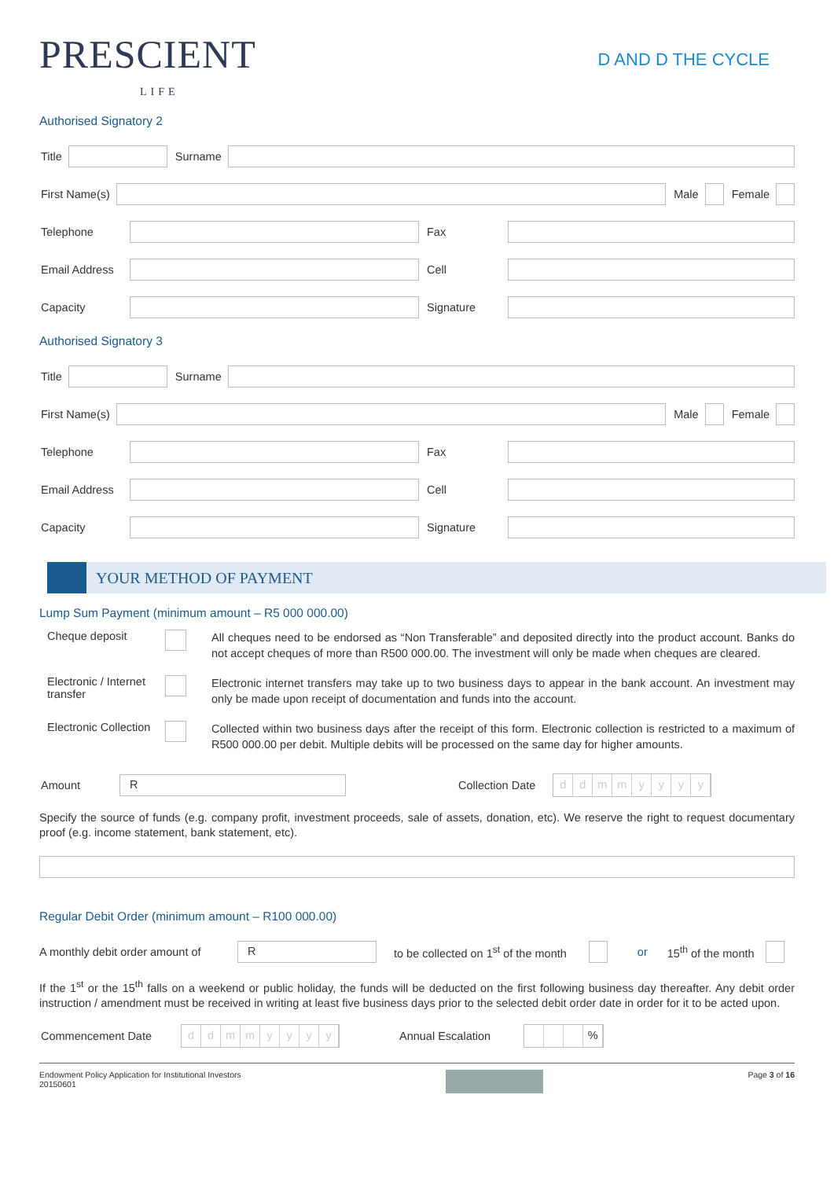PRESCIENT
LIFE
D AND D THE CYCLE
Authorised Signatory 2
Title Surname
First Name(s) Male Female
Telephone Fax
Email Address
Cell
Capacity Signature
Authorised Signatory 3
Title Surname
First Name(s) Male Female
Telephone Fax
Email Address
Cell
Capacity Signature
YOUR METHOD OF PAYMENT
Lump Sum Payment (minimum amount – R5 000 000.00)
Cheque deposit
All cheques need to be endorsed as “Non Transferable” and deposited directly into the product account. Banks do not accept cheques of more than R500 000.00. The investment will only be made when cheques are cleared.
Electronic / Internet transfer
Electronic internet transfers may take up to two business days to appear in the bank account. An investment may only be made upon receipt of documentation and funds into the account.
Electronic Collection
Collected within two business days after the receipt of this form. Electronic collection is restricted to a maximum of R500 000.00 per debit. Multiple debits will be processed on the same day for higher amounts.
Amount
R
Collection Date
ddmmyyyy
Specify the source of funds (e.g. company profit, investment proceeds, sale of assets, donation, etc). We reserve the right to request documentary proof (e.g. income statement, bank statement, etc).
Regular Debit Order (minimum amount – R100 000.00)
A monthly debit order amount of
R
to be collected on 1<sup>st</sup> of the month
or 15<sup>th</sup> of the month
If the 1<sup>st</sup> or the 15<sup>th</sup> falls on a weekend or public holiday, the funds will be deducted on the first following business day thereafter. Any debit order instruction / amendment must be received in writing at least five business days prior to the selected debit order date in order for it to be acted upon.
Commencement Date
ddmmyyyy
Annual Escalation
%
Endowment Policy Application for Institutional Investors
20150601
Page 3 of 16